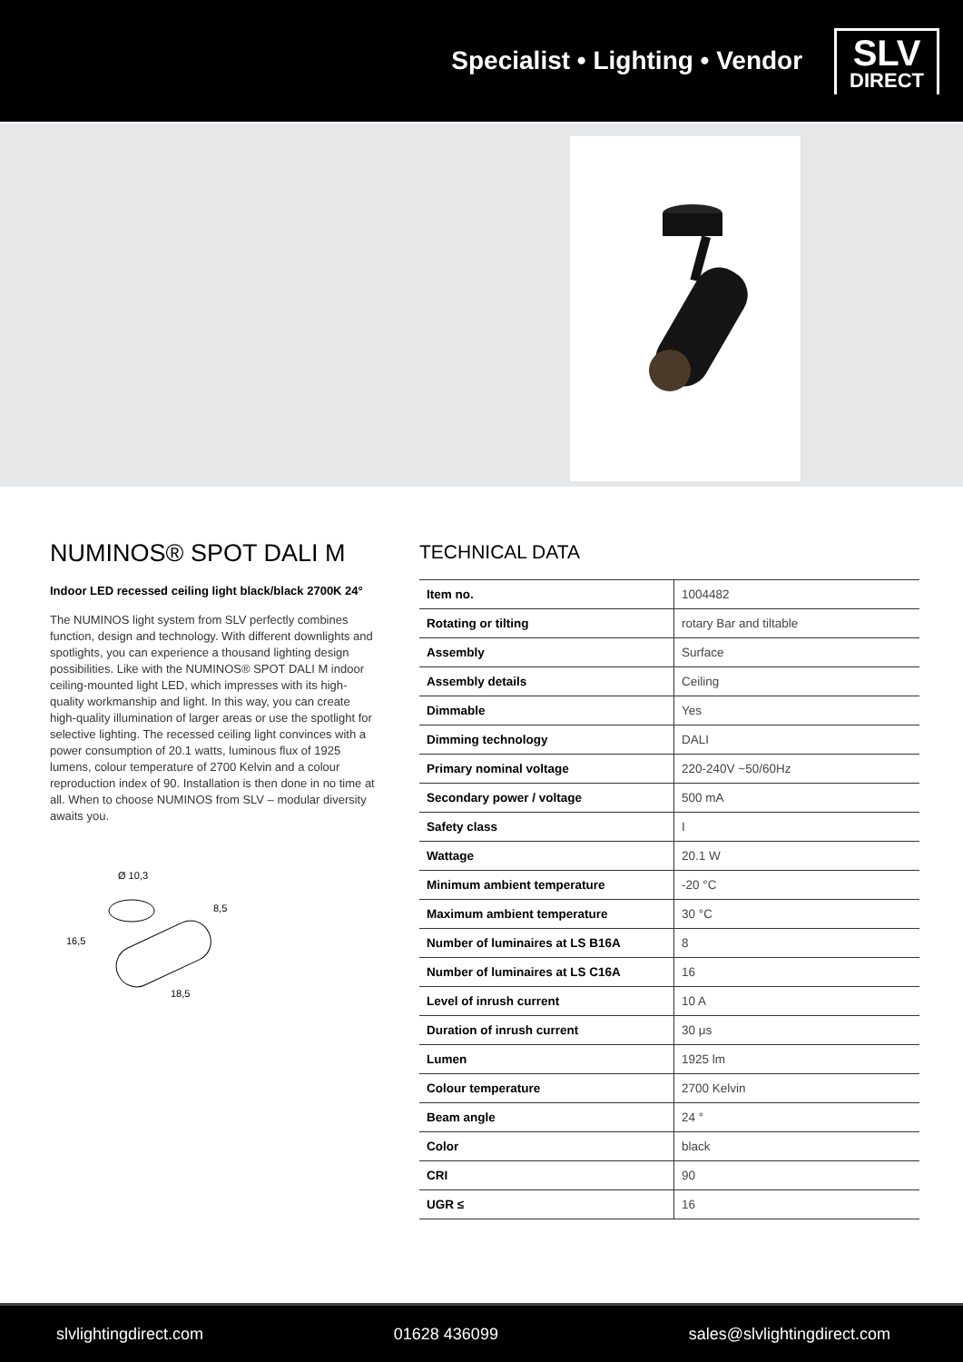Specialist • Lighting • Vendor
SLV
DIRECT
NUMINOS® SPOT DALI M
Indoor LED recessed ceiling light black/black 2700K 24°
The NUMINOS light system from SLV perfectly combines function, design and technology. With different downlights and spotlights, you can experience a thousand lighting design possibilities. Like with the NUMINOS® SPOT DALI M indoor ceiling-mounted light LED, which impresses with its high-quality workmanship and light. In this way, you can create high-quality illumination of larger areas or use the spotlight for selective lighting. The recessed ceiling light convinces with a power consumption of 20.1 watts, luminous flux of 1925 lumens, colour temperature of 2700 Kelvin and a colour reproduction index of 90. Installation is then done in no time at all. When to choose NUMINOS from SLV – modular diversity awaits you.
Ø 10,3
8,5
16,5
18,5
TECHNICAL DATA
| Item no. | 1004482 |
| Rotating or tilting | rotary Bar and tiltable |
| Assembly | Surface |
| Assembly details | Ceiling |
| Dimmable | Yes |
| Dimming technology | DALI |
| Primary nominal voltage | 220-240V ~50/60Hz |
| Secondary power / voltage | 500 mA |
| Safety class | I |
| Wattage | 20.1 W |
| Minimum ambient temperature | -20 °C |
| Maximum ambient temperature | 30 °C |
| Number of luminaires at LS B16A | 8 |
| Number of luminaires at LS C16A | 16 |
| Level of inrush current | 10 A |
| Duration of inrush current | 30 μs |
| Lumen | 1925 lm |
| Colour temperature | 2700 Kelvin |
| Beam angle | 24 ° |
| Color | black |
| CRI | 90 |
| UGR ≤ | 16 |
slvlightingdirect.com 01628 436099 sales@slvlightingdirect.com